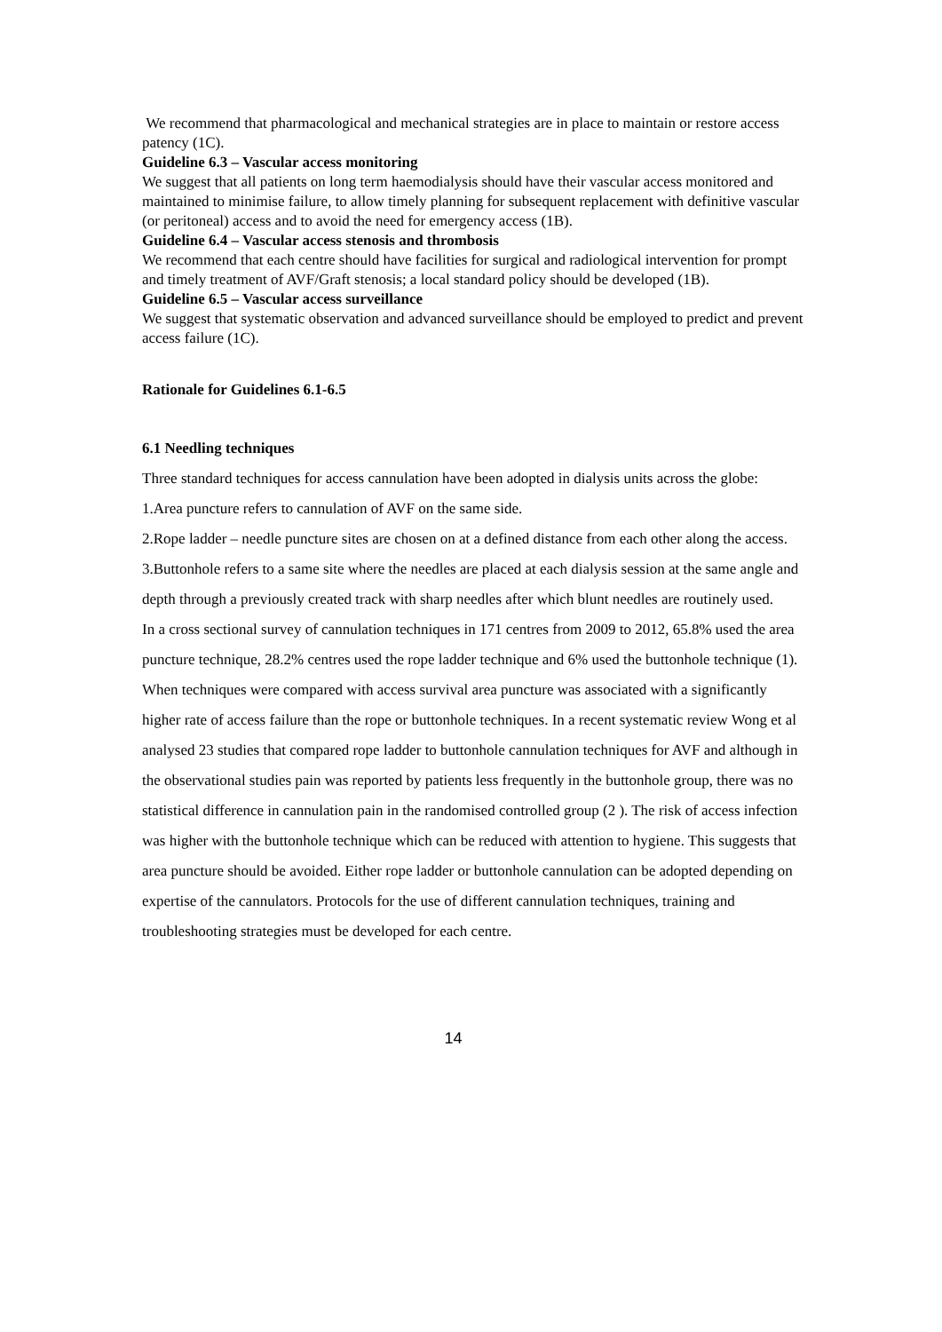We recommend that pharmacological and mechanical strategies are in place to maintain or restore access patency (1C).
Guideline 6.3 – Vascular access monitoring
We suggest that all patients on long term haemodialysis should have their vascular access monitored and maintained to minimise failure, to allow timely planning for subsequent replacement with definitive vascular (or peritoneal) access and to avoid the need for emergency access (1B).
Guideline 6.4 – Vascular access stenosis and thrombosis
We recommend that each centre should have facilities for surgical and radiological intervention for prompt and timely treatment of AVF/Graft stenosis; a local standard policy should be developed (1B).
Guideline 6.5 – Vascular access surveillance
We suggest that systematic observation and advanced surveillance should be employed to predict and prevent access failure (1C).
Rationale for Guidelines 6.1-6.5
6.1 Needling techniques
Three standard techniques for access cannulation have been adopted in dialysis units across the globe:
1.Area puncture refers to cannulation of AVF on the same side.
2.Rope ladder – needle puncture sites are chosen on at a defined distance from each other along the access.
3.Buttonhole refers to a same site where the needles are placed at each dialysis session at the same angle and depth through a previously created track with sharp needles after which blunt needles are routinely used.
In a cross sectional survey of cannulation techniques in 171 centres from 2009 to 2012, 65.8% used the area puncture technique, 28.2% centres used the rope ladder technique and 6% used the buttonhole technique (1). When techniques were compared with access survival area puncture was associated with a significantly higher rate of access failure than the rope or buttonhole techniques. In a recent systematic review Wong et al analysed 23 studies that compared rope ladder to buttonhole cannulation techniques for AVF and although in the observational studies pain was reported by patients less frequently in the buttonhole group, there was no statistical difference in cannulation pain in the randomised controlled group (2 ). The risk of access infection was higher with the buttonhole technique which can be reduced with attention to hygiene. This suggests that area puncture should be avoided. Either rope ladder or buttonhole cannulation can be adopted depending on expertise of the cannulators. Protocols for the use of different cannulation techniques, training and troubleshooting strategies must be developed for each centre.
14